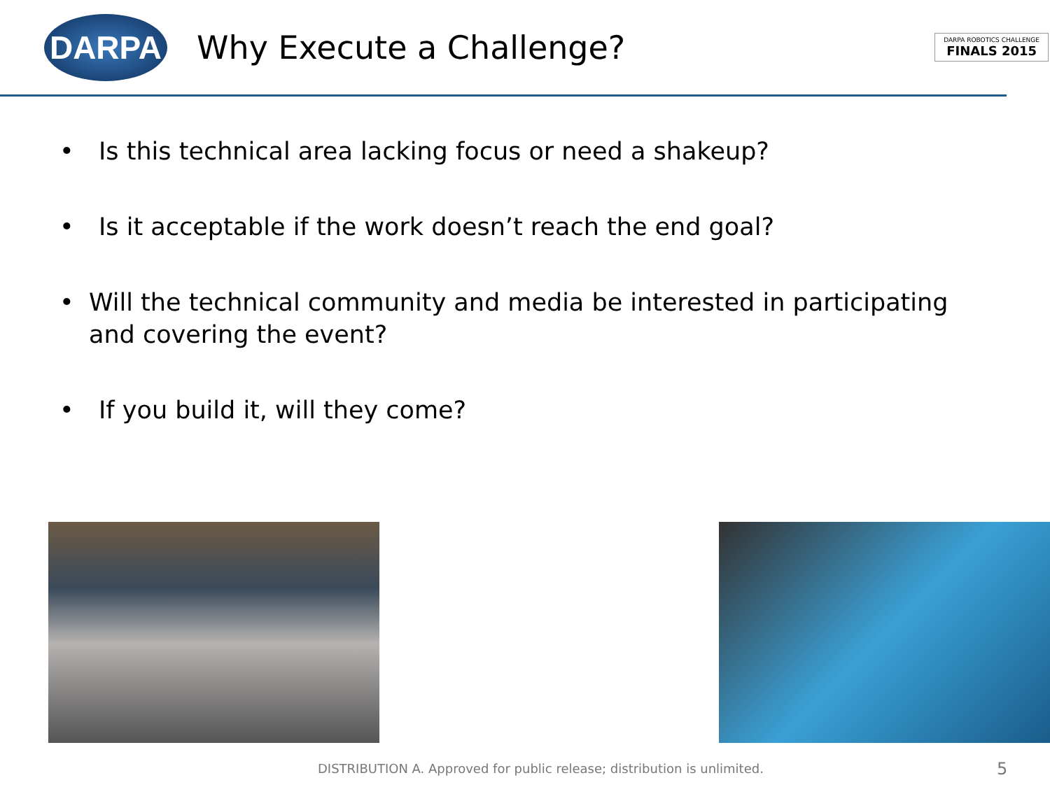DARPA
Why Execute a Challenge?
DARPA ROBOTICS CHALLENGE
FINALS 2015
• Is this technical area lacking focus or need a shakeup?
• Is it acceptable if the work doesn’t reach the end goal?
• Will the technical community and media be interested in participating and covering the event?
• If you build it, will they come?
DISTRIBUTION A. Approved for public release; distribution is unlimited.
5